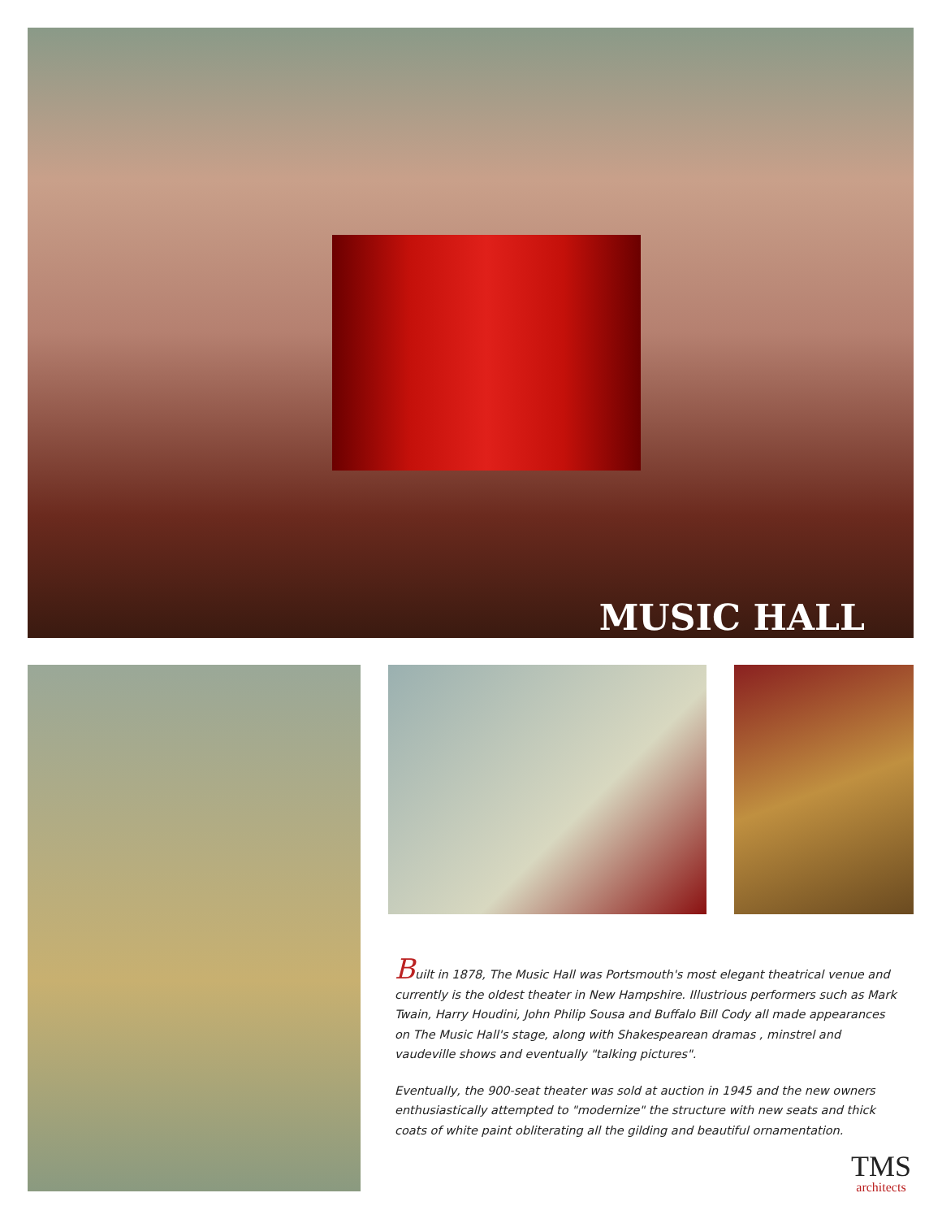MUSIC HALL
Built in 1878, The Music Hall was Portsmouth's most elegant theatrical venue and currently is the oldest theater in New Hampshire. Illustrious performers such as Mark Twain, Harry Houdini, John Philip Sousa and Buffalo Bill Cody all made appearances on The Music Hall's stage, along with Shakespearean dramas , minstrel and vaudeville shows and eventually "talking pictures".
Eventually, the 900-seat theater was sold at auction in 1945 and the new owners enthusiastically attempted to "modernize" the structure with new seats and thick coats of white paint obliterating all the gilding and beautiful ornamentation.
TMS
architects